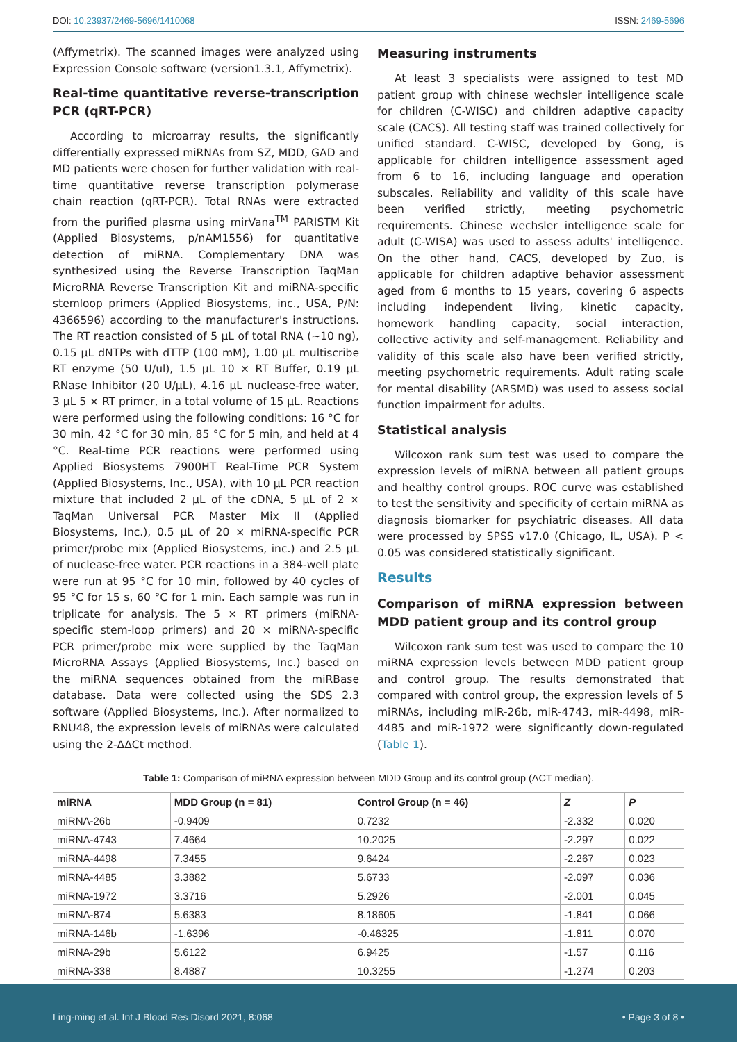DOI: 10.23937/2469-5696/1410068 ISSN: 2469-5696
(Affymetrix). The scanned images were analyzed using Expression Console software (version1.3.1, Affymetrix).
Real-time quantitative reverse-transcription PCR (qRT-PCR)
According to microarray results, the significantly differentially expressed miRNAs from SZ, MDD, GAD and MD patients were chosen for further validation with real-time quantitative reverse transcription polymerase chain reaction (qRT-PCR). Total RNAs were extracted from the purified plasma using mirVana<sup>TM</sup> PARISTM Kit (Applied Biosystems, p/nAM1556) for quantitative detection of miRNA. Complementary DNA was synthesized using the Reverse Transcription TaqMan MicroRNA Reverse Transcription Kit and miRNA-specific stemloop primers (Applied Biosystems, inc., USA, P/N: 4366596) according to the manufacturer's instructions. The RT reaction consisted of 5 µL of total RNA (~10 ng), 0.15 µL dNTPs with dTTP (100 mM), 1.00 µL multiscribe RT enzyme (50 U/ul), 1.5 µL 10 × RT Buffer, 0.19 µL RNase Inhibitor (20 U/µL), 4.16 µL nuclease-free water, 3 µL 5 × RT primer, in a total volume of 15 µL. Reactions were performed using the following conditions: 16 °C for 30 min, 42 °C for 30 min, 85 °C for 5 min, and held at 4 °C. Real-time PCR reactions were performed using Applied Biosystems 7900HT Real-Time PCR System (Applied Biosystems, Inc., USA), with 10 µL PCR reaction mixture that included 2 µL of the cDNA, 5 µL of 2 × TaqMan Universal PCR Master Mix II (Applied Biosystems, Inc.), 0.5 µL of 20 × miRNA-specific PCR primer/probe mix (Applied Biosystems, inc.) and 2.5 µL of nuclease-free water. PCR reactions in a 384-well plate were run at 95 °C for 10 min, followed by 40 cycles of 95 °C for 15 s, 60 °C for 1 min. Each sample was run in triplicate for analysis. The 5 × RT primers (miRNA-specific stem-loop primers) and 20 × miRNA-specific PCR primer/probe mix were supplied by the TaqMan MicroRNA Assays (Applied Biosystems, Inc.) based on the miRNA sequences obtained from the miRBase database. Data were collected using the SDS 2.3 software (Applied Biosystems, Inc.). After normalized to RNU48, the expression levels of miRNAs were calculated using the 2-ΔΔCt method.
Measuring instruments
At least 3 specialists were assigned to test MD patient group with chinese wechsler intelligence scale for children (C-WISC) and children adaptive capacity scale (CACS). All testing staff was trained collectively for unified standard. C-WISC, developed by Gong, is applicable for children intelligence assessment aged from 6 to 16, including language and operation subscales. Reliability and validity of this scale have been verified strictly, meeting psychometric requirements. Chinese wechsler intelligence scale for adult (C-WISA) was used to assess adults' intelligence. On the other hand, CACS, developed by Zuo, is applicable for children adaptive behavior assessment aged from 6 months to 15 years, covering 6 aspects including independent living, kinetic capacity, homework handling capacity, social interaction, collective activity and self-management. Reliability and validity of this scale also have been verified strictly, meeting psychometric requirements. Adult rating scale for mental disability (ARSMD) was used to assess social function impairment for adults.
Statistical analysis
Wilcoxon rank sum test was used to compare the expression levels of miRNA between all patient groups and healthy control groups. ROC curve was established to test the sensitivity and specificity of certain miRNA as diagnosis biomarker for psychiatric diseases. All data were processed by SPSS v17.0 (Chicago, IL, USA). P < 0.05 was considered statistically significant.
Results
Comparison of miRNA expression between MDD patient group and its control group
Wilcoxon rank sum test was used to compare the 10 miRNA expression levels between MDD patient group and control group. The results demonstrated that compared with control group, the expression levels of 5 miRNAs, including miR-26b, miR-4743, miR-4498, miR-4485 and miR-1972 were significantly down-regulated (Table 1).
Table 1: Comparison of miRNA expression between MDD Group and its control group (ΔCT median).
| miRNA | MDD Group (n = 81) | Control Group (n = 46) | Z | P |
| --- | --- | --- | --- | --- |
| miRNA-26b | -0.9409 | 0.7232 | -2.332 | 0.020 |
| miRNA-4743 | 7.4664 | 10.2025 | -2.297 | 0.022 |
| miRNA-4498 | 7.3455 | 9.6424 | -2.267 | 0.023 |
| miRNA-4485 | 3.3882 | 5.6733 | -2.097 | 0.036 |
| miRNA-1972 | 3.3716 | 5.2926 | -2.001 | 0.045 |
| miRNA-874 | 5.6383 | 8.18605 | -1.841 | 0.066 |
| miRNA-146b | -1.6396 | -0.46325 | -1.811 | 0.070 |
| miRNA-29b | 5.6122 | 6.9425 | -1.57 | 0.116 |
| miRNA-338 | 8.4887 | 10.3255 | -1.274 | 0.203 |
Ling-ming et al. Int J Blood Res Disord 2021, 8:068 • Page 3 of 8 •